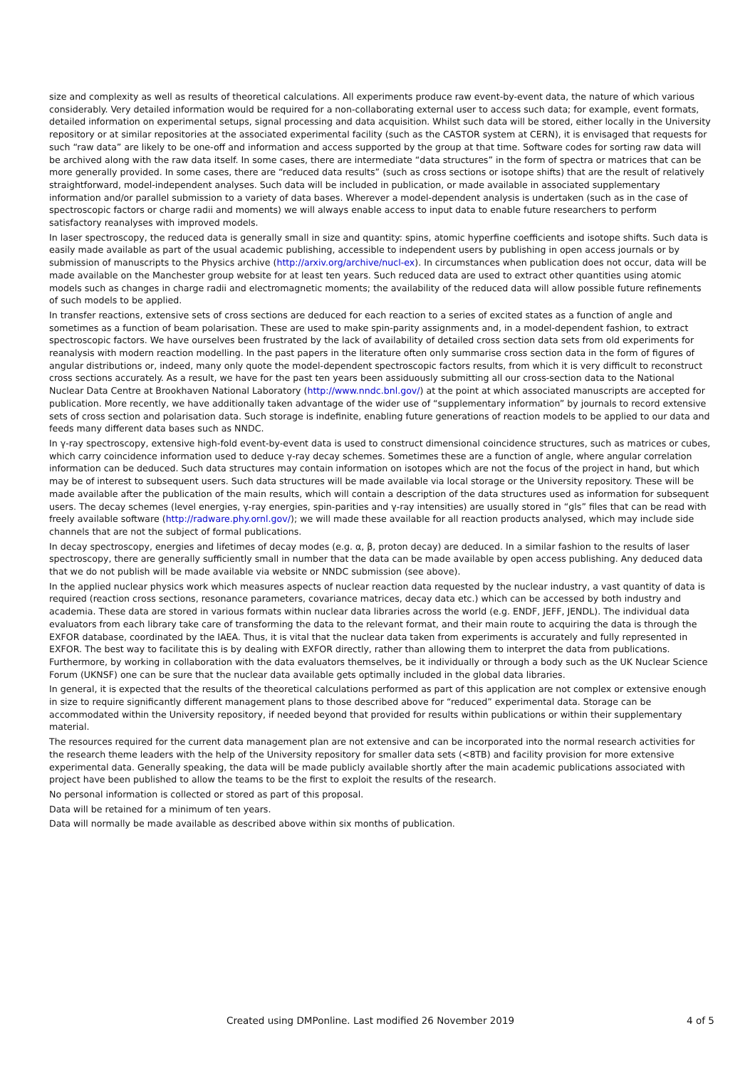size and complexity as well as results of theoretical calculations. All experiments produce raw event-by-event data, the nature of which various considerably. Very detailed information would be required for a non-collaborating external user to access such data; for example, event formats, detailed information on experimental setups, signal processing and data acquisition. Whilst such data will be stored, either locally in the University repository or at similar repositories at the associated experimental facility (such as the CASTOR system at CERN), it is envisaged that requests for such “raw data” are likely to be one-off and information and access supported by the group at that time. Software codes for sorting raw data will be archived along with the raw data itself. In some cases, there are intermediate “data structures” in the form of spectra or matrices that can be more generally provided. In some cases, there are “reduced data results” (such as cross sections or isotope shifts) that are the result of relatively straightforward, model-independent analyses. Such data will be included in publication, or made available in associated supplementary information and/or parallel submission to a variety of data bases. Wherever a model-dependent analysis is undertaken (such as in the case of spectroscopic factors or charge radii and moments) we will always enable access to input data to enable future researchers to perform satisfactory reanalyses with improved models.
In laser spectroscopy, the reduced data is generally small in size and quantity: spins, atomic hyperfine coefficients and isotope shifts. Such data is easily made available as part of the usual academic publishing, accessible to independent users by publishing in open access journals or by submission of manuscripts to the Physics archive (http://arxiv.org/archive/nucl-ex). In circumstances when publication does not occur, data will be made available on the Manchester group website for at least ten years. Such reduced data are used to extract other quantities using atomic models such as changes in charge radii and electromagnetic moments; the availability of the reduced data will allow possible future refinements of such models to be applied.
In transfer reactions, extensive sets of cross sections are deduced for each reaction to a series of excited states as a function of angle and sometimes as a function of beam polarisation. These are used to make spin-parity assignments and, in a model-dependent fashion, to extract spectroscopic factors. We have ourselves been frustrated by the lack of availability of detailed cross section data sets from old experiments for reanalysis with modern reaction modelling. In the past papers in the literature often only summarise cross section data in the form of figures of angular distributions or, indeed, many only quote the model-dependent spectroscopic factors results, from which it is very difficult to reconstruct cross sections accurately. As a result, we have for the past ten years been assiduously submitting all our cross-section data to the National Nuclear Data Centre at Brookhaven National Laboratory (http://www.nndc.bnl.gov/) at the point at which associated manuscripts are accepted for publication. More recently, we have additionally taken advantage of the wider use of “supplementary information” by journals to record extensive sets of cross section and polarisation data. Such storage is indefinite, enabling future generations of reaction models to be applied to our data and feeds many different data bases such as NNDC.
In γ-ray spectroscopy, extensive high-fold event-by-event data is used to construct dimensional coincidence structures, such as matrices or cubes, which carry coincidence information used to deduce γ-ray decay schemes. Sometimes these are a function of angle, where angular correlation information can be deduced. Such data structures may contain information on isotopes which are not the focus of the project in hand, but which may be of interest to subsequent users. Such data structures will be made available via local storage or the University repository. These will be made available after the publication of the main results, which will contain a description of the data structures used as information for subsequent users. The decay schemes (level energies, γ-ray energies, spin-parities and γ-ray intensities) are usually stored in “gls” files that can be read with freely available software (http://radware.phy.ornl.gov/); we will made these available for all reaction products analysed, which may include side channels that are not the subject of formal publications.
In decay spectroscopy, energies and lifetimes of decay modes (e.g. α, β, proton decay) are deduced. In a similar fashion to the results of laser spectroscopy, there are generally sufficiently small in number that the data can be made available by open access publishing. Any deduced data that we do not publish will be made available via website or NNDC submission (see above).
In the applied nuclear physics work which measures aspects of nuclear reaction data requested by the nuclear industry, a vast quantity of data is required (reaction cross sections, resonance parameters, covariance matrices, decay data etc.) which can be accessed by both industry and academia. These data are stored in various formats within nuclear data libraries across the world (e.g. ENDF, JEFF, JENDL). The individual data evaluators from each library take care of transforming the data to the relevant format, and their main route to acquiring the data is through the EXFOR database, coordinated by the IAEA. Thus, it is vital that the nuclear data taken from experiments is accurately and fully represented in EXFOR. The best way to facilitate this is by dealing with EXFOR directly, rather than allowing them to interpret the data from publications. Furthermore, by working in collaboration with the data evaluators themselves, be it individually or through a body such as the UK Nuclear Science Forum (UKNSF) one can be sure that the nuclear data available gets optimally included in the global data libraries.
In general, it is expected that the results of the theoretical calculations performed as part of this application are not complex or extensive enough in size to require significantly different management plans to those described above for “reduced” experimental data. Storage can be accommodated within the University repository, if needed beyond that provided for results within publications or within their supplementary material.
The resources required for the current data management plan are not extensive and can be incorporated into the normal research activities for the research theme leaders with the help of the University repository for smaller data sets (<8TB) and facility provision for more extensive experimental data. Generally speaking, the data will be made publicly available shortly after the main academic publications associated with project have been published to allow the teams to be the first to exploit the results of the research.
No personal information is collected or stored as part of this proposal.
Data will be retained for a minimum of ten years.
Data will normally be made available as described above within six months of publication.
Created using DMPonline. Last modified 26 November 2019 4 of 5